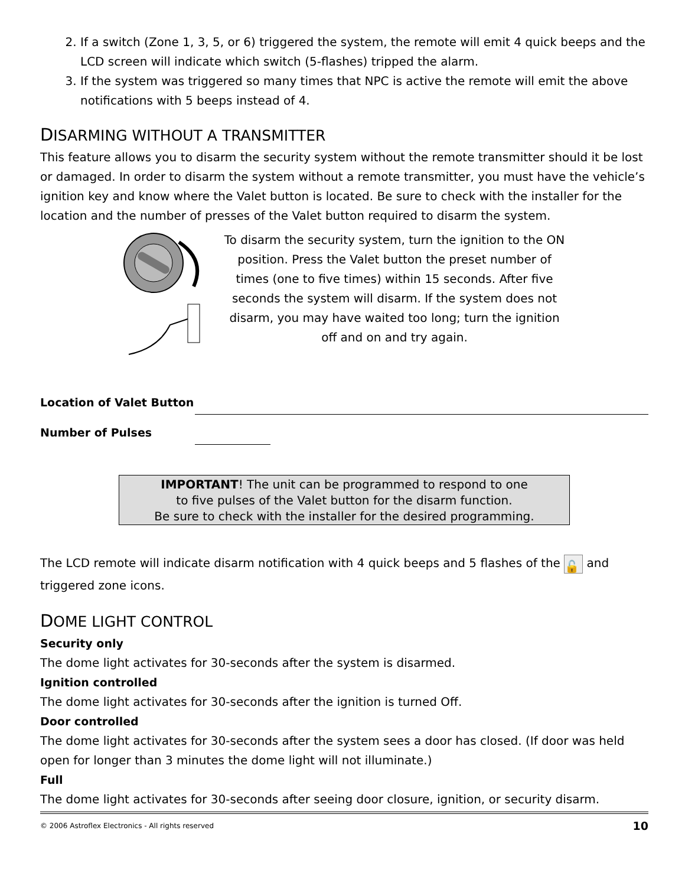2. If a switch (Zone 1, 3, 5, or 6) triggered the system, the remote will emit 4 quick beeps and the LCD screen will indicate which switch (5-flashes) tripped the alarm.
3. If the system was triggered so many times that NPC is active the remote will emit the above notifications with 5 beeps instead of 4.
DISARMING WITHOUT A TRANSMITTER
This feature allows you to disarm the security system without the remote transmitter should it be lost or damaged. In order to disarm the system without a remote transmitter, you must have the vehicle’s ignition key and know where the Valet button is located. Be sure to check with the installer for the location and the number of presses of the Valet button required to disarm the system.
To disarm the security system, turn the ignition to the ON position. Press the Valet button the preset number of times (one to five times) within 15 seconds. After five seconds the system will disarm. If the system does not disarm, you may have waited too long; turn the ignition off and on and try again.
Location of Valet Button
Number of Pulses
IMPORTANT! The unit can be programmed to respond to one
to five pulses of the Valet button for the disarm function.
Be sure to check with the installer for the desired programming.
The LCD remote will indicate disarm notification with 4 quick beeps and 5 flashes of the 🔓 and triggered zone icons.
DOME LIGHT CONTROL
Security only
The dome light activates for 30-seconds after the system is disarmed.
Ignition controlled
The dome light activates for 30-seconds after the ignition is turned Off.
Door controlled
The dome light activates for 30-seconds after the system sees a door has closed. (If door was held open for longer than 3 minutes the dome light will not illuminate.)
Full
The dome light activates for 30-seconds after seeing door closure, ignition, or security disarm.
© 2006 Astroflex Electronics - All rights reserved 10